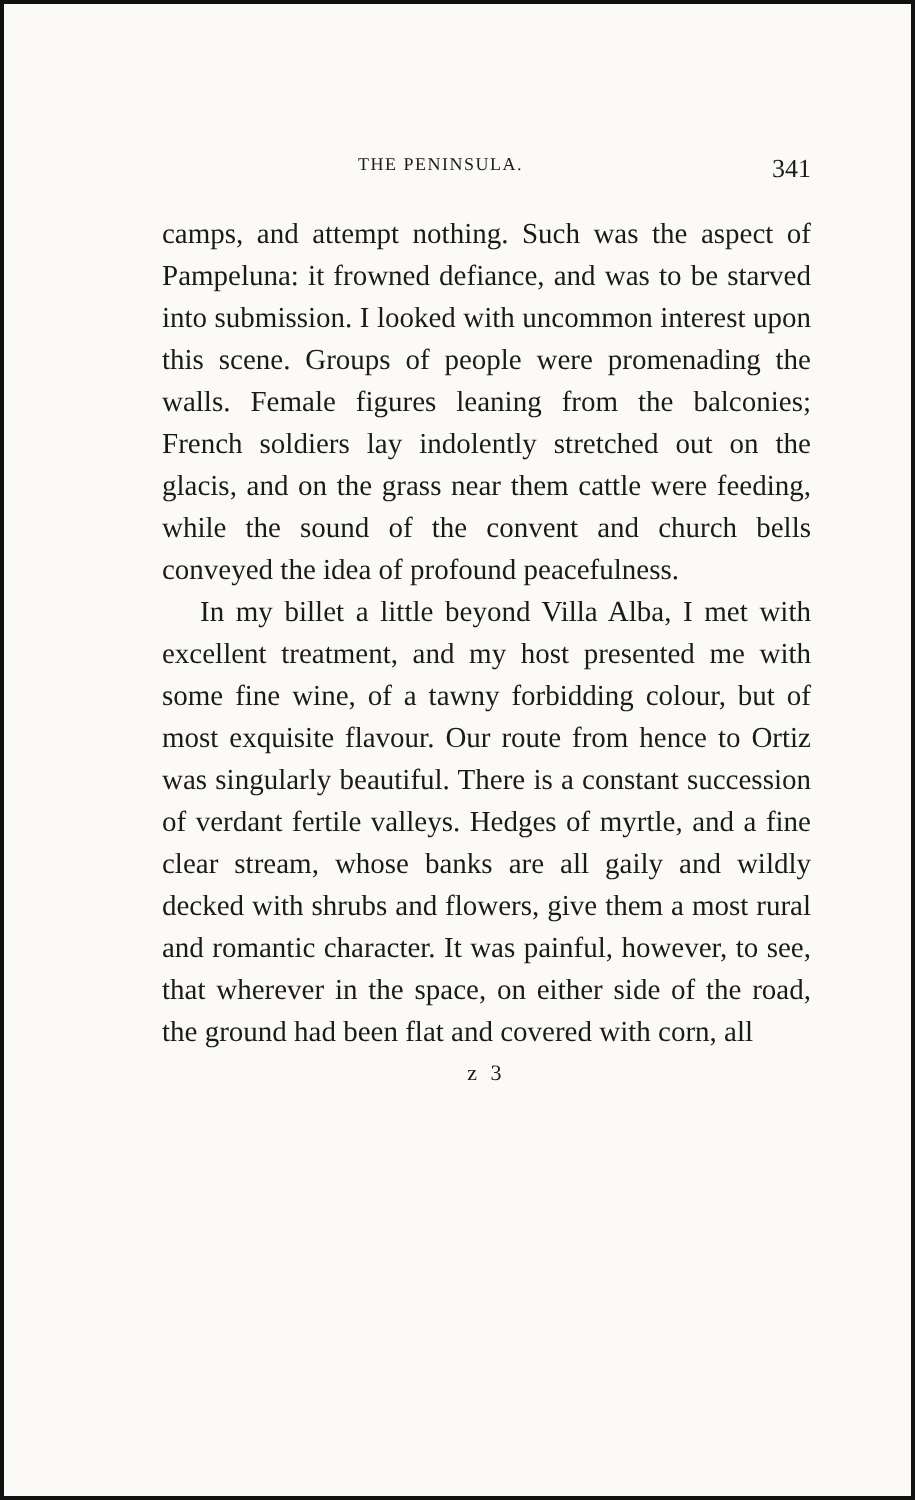THE PENINSULA. 341
camps, and attempt nothing. Such was the aspect of Pampeluna: it frowned defiance, and was to be starved into submission. I looked with uncommon interest upon this scene. Groups of people were promenading the walls. Female figures leaning from the balconies; French soldiers lay indolently stretched out on the glacis, and on the grass near them cattle were feeding, while the sound of the convent and church bells conveyed the idea of profound peacefulness.
In my billet a little beyond Villa Alba, I met with excellent treatment, and my host presented me with some fine wine, of a tawny forbidding colour, but of most exquisite flavour. Our route from hence to Ortiz was singularly beautiful. There is a constant succession of verdant fertile valleys. Hedges of myrtle, and a fine clear stream, whose banks are all gaily and wildly decked with shrubs and flowers, give them a most rural and romantic character. It was painful, however, to see, that wherever in the space, on either side of the road, the ground had been flat and covered with corn, all
z 3